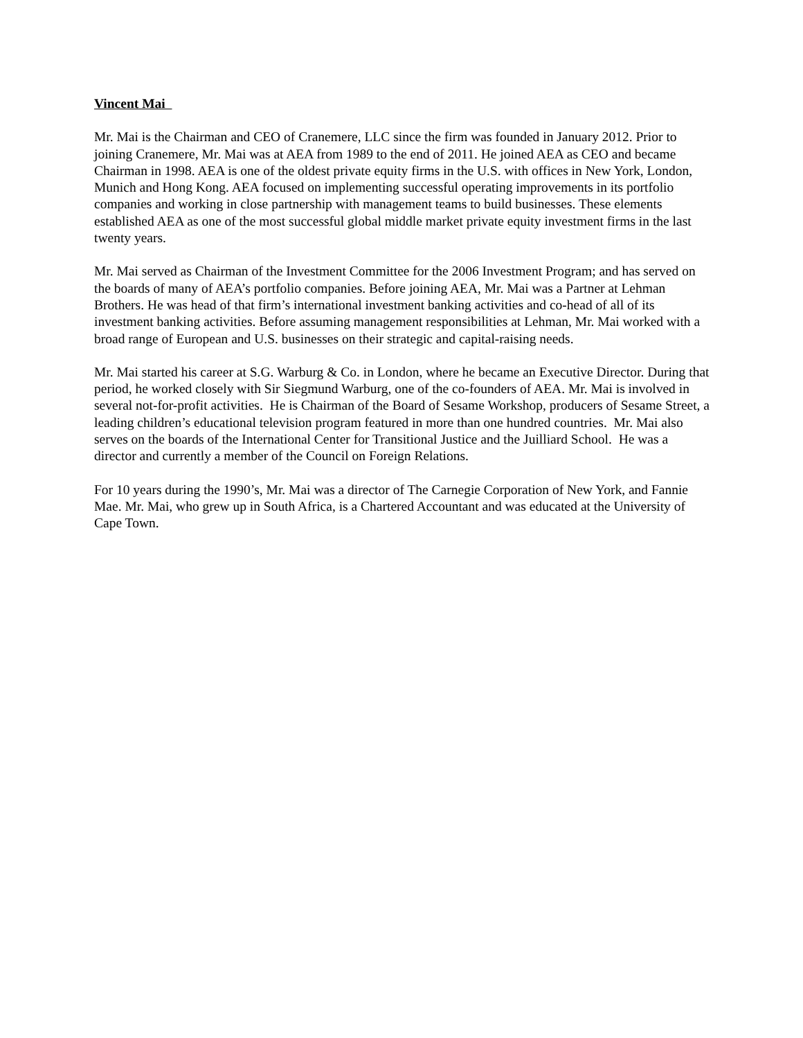Vincent Mai
Mr. Mai is the Chairman and CEO of Cranemere, LLC since the firm was founded in January 2012. Prior to joining Cranemere, Mr. Mai was at AEA from 1989 to the end of 2011. He joined AEA as CEO and became Chairman in 1998. AEA is one of the oldest private equity firms in the U.S. with offices in New York, London, Munich and Hong Kong. AEA focused on implementing successful operating improvements in its portfolio companies and working in close partnership with management teams to build businesses. These elements established AEA as one of the most successful global middle market private equity investment firms in the last twenty years.
Mr. Mai served as Chairman of the Investment Committee for the 2006 Investment Program; and has served on the boards of many of AEA’s portfolio companies. Before joining AEA, Mr. Mai was a Partner at Lehman Brothers. He was head of that firm’s international investment banking activities and co-head of all of its investment banking activities. Before assuming management responsibilities at Lehman, Mr. Mai worked with a broad range of European and U.S. businesses on their strategic and capital-raising needs.
Mr. Mai started his career at S.G. Warburg & Co. in London, where he became an Executive Director. During that period, he worked closely with Sir Siegmund Warburg, one of the co-founders of AEA. Mr. Mai is involved in several not-for-profit activities. He is Chairman of the Board of Sesame Workshop, producers of Sesame Street, a leading children’s educational television program featured in more than one hundred countries. Mr. Mai also serves on the boards of the International Center for Transitional Justice and the Juilliard School. He was a director and currently a member of the Council on Foreign Relations.
For 10 years during the 1990’s, Mr. Mai was a director of The Carnegie Corporation of New York, and Fannie Mae. Mr. Mai, who grew up in South Africa, is a Chartered Accountant and was educated at the University of Cape Town.